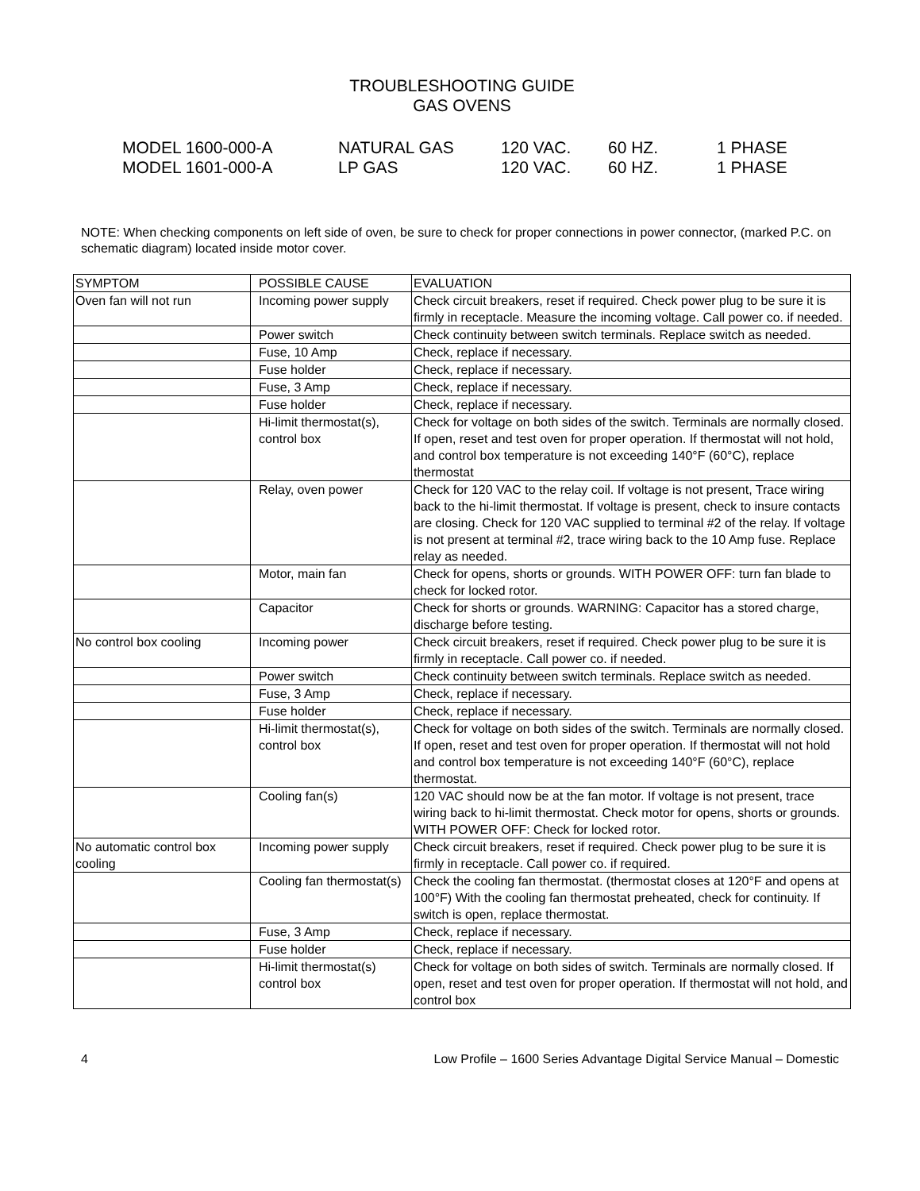TROUBLESHOOTING GUIDE
GAS OVENS
MODEL 1600-000-A NATURAL GAS 120 VAC. 60 HZ. 1 PHASE
MODEL 1601-000-A LP GAS 120 VAC. 60 HZ. 1 PHASE
NOTE: When checking components on left side of oven, be sure to check for proper connections in power connector, (marked P.C. on schematic diagram) located inside motor cover.
| SYMPTOM | POSSIBLE CAUSE | EVALUATION |
| Oven fan will not run | Incoming power supply | Check circuit breakers, reset if required. Check power plug to be sure it is firmly in receptacle. Measure the incoming voltage. Call power co. if needed. |
| | Power switch | Check continuity between switch terminals. Replace switch as needed. |
| | Fuse, 10 Amp | Check, replace if necessary. |
| | Fuse holder | Check, replace if necessary. |
| | Fuse, 3 Amp | Check, replace if necessary. |
| | Fuse holder | Check, replace if necessary. |
| | Hi-limit thermostat(s), control box | Check for voltage on both sides of the switch. Terminals are normally closed. If open, reset and test oven for proper operation. If thermostat will not hold, and control box temperature is not exceeding 140°F (60°C), replace thermostat |
| | Relay, oven power | Check for 120 VAC to the relay coil. If voltage is not present, Trace wiring back to the hi-limit thermostat. If voltage is present, check to insure contacts are closing. Check for 120 VAC supplied to terminal #2 of the relay. If voltage is not present at terminal #2, trace wiring back to the 10 Amp fuse. Replace relay as needed. |
| | Motor, main fan | Check for opens, shorts or grounds. WITH POWER OFF: turn fan blade to check for locked rotor. |
| | Capacitor | Check for shorts or grounds. WARNING: Capacitor has a stored charge, discharge before testing. |
| No control box cooling | Incoming power | Check circuit breakers, reset if required. Check power plug to be sure it is firmly in receptacle. Call power co. if needed. |
| | Power switch | Check continuity between switch terminals. Replace switch as needed. |
| | Fuse, 3 Amp | Check, replace if necessary. |
| | Fuse holder | Check, replace if necessary. |
| | Hi-limit thermostat(s), control box | Check for voltage on both sides of the switch. Terminals are normally closed. If open, reset and test oven for proper operation. If thermostat will not hold and control box temperature is not exceeding 140°F (60°C), replace thermostat. |
| | Cooling fan(s) | 120 VAC should now be at the fan motor. If voltage is not present, trace wiring back to hi-limit thermostat. Check motor for opens, shorts or grounds. WITH POWER OFF: Check for locked rotor. |
| No automatic control box cooling | Incoming power supply | Check circuit breakers, reset if required. Check power plug to be sure it is firmly in receptacle. Call power co. if required. |
| | Cooling fan thermostat(s) | Check the cooling fan thermostat. (thermostat closes at 120°F and opens at 100°F) With the cooling fan thermostat preheated, check for continuity. If switch is open, replace thermostat. |
| | Fuse, 3 Amp | Check, replace if necessary. |
| | Fuse holder | Check, replace if necessary. |
| | Hi-limit thermostat(s) control box | Check for voltage on both sides of switch. Terminals are normally closed. If open, reset and test oven for proper operation. If thermostat will not hold, and control box |
4 Low Profile – 1600 Series Advantage Digital Service Manual – Domestic